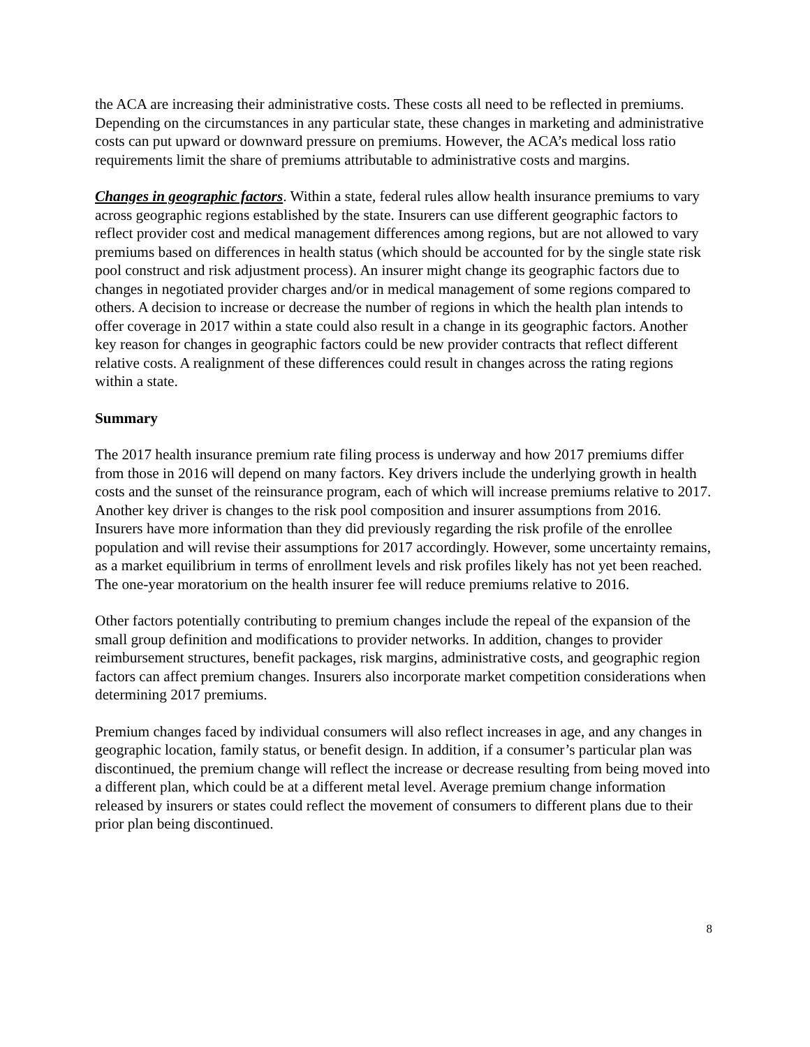the ACA are increasing their administrative costs. These costs all need to be reflected in premiums. Depending on the circumstances in any particular state, these changes in marketing and administrative costs can put upward or downward pressure on premiums. However, the ACA’s medical loss ratio requirements limit the share of premiums attributable to administrative costs and margins.
Changes in geographic factors. Within a state, federal rules allow health insurance premiums to vary across geographic regions established by the state. Insurers can use different geographic factors to reflect provider cost and medical management differences among regions, but are not allowed to vary premiums based on differences in health status (which should be accounted for by the single state risk pool construct and risk adjustment process). An insurer might change its geographic factors due to changes in negotiated provider charges and/or in medical management of some regions compared to others. A decision to increase or decrease the number of regions in which the health plan intends to offer coverage in 2017 within a state could also result in a change in its geographic factors. Another key reason for changes in geographic factors could be new provider contracts that reflect different relative costs. A realignment of these differences could result in changes across the rating regions within a state.
Summary
The 2017 health insurance premium rate filing process is underway and how 2017 premiums differ from those in 2016 will depend on many factors. Key drivers include the underlying growth in health costs and the sunset of the reinsurance program, each of which will increase premiums relative to 2017. Another key driver is changes to the risk pool composition and insurer assumptions from 2016. Insurers have more information than they did previously regarding the risk profile of the enrollee population and will revise their assumptions for 2017 accordingly. However, some uncertainty remains, as a market equilibrium in terms of enrollment levels and risk profiles likely has not yet been reached. The one-year moratorium on the health insurer fee will reduce premiums relative to 2016.
Other factors potentially contributing to premium changes include the repeal of the expansion of the small group definition and modifications to provider networks. In addition, changes to provider reimbursement structures, benefit packages, risk margins, administrative costs, and geographic region factors can affect premium changes. Insurers also incorporate market competition considerations when determining 2017 premiums.
Premium changes faced by individual consumers will also reflect increases in age, and any changes in geographic location, family status, or benefit design. In addition, if a consumer’s particular plan was discontinued, the premium change will reflect the increase or decrease resulting from being moved into a different plan, which could be at a different metal level. Average premium change information released by insurers or states could reflect the movement of consumers to different plans due to their prior plan being discontinued.
8